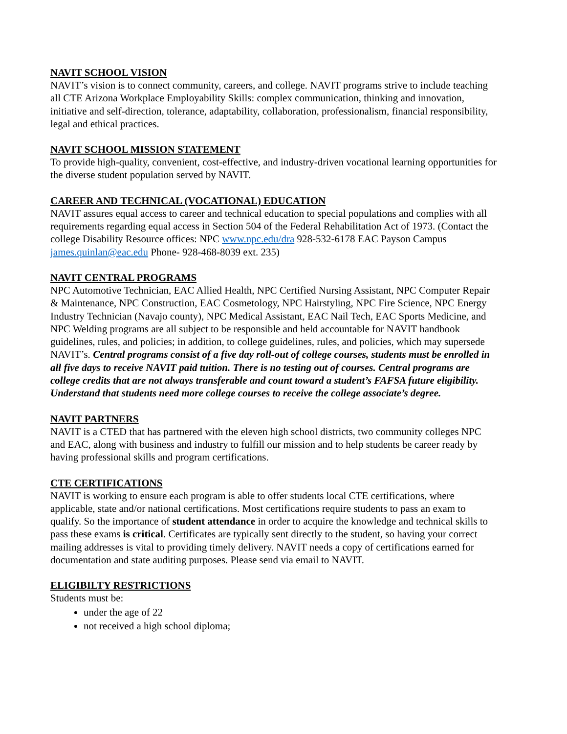NAVIT SCHOOL VISION
NAVIT’s vision is to connect community, careers, and college. NAVIT programs strive to include teaching all CTE Arizona Workplace Employability Skills: complex communication, thinking and innovation, initiative and self-direction, tolerance, adaptability, collaboration, professionalism, financial responsibility, legal and ethical practices.
NAVIT SCHOOL MISSION STATEMENT
To provide high-quality, convenient, cost-effective, and industry-driven vocational learning opportunities for the diverse student population served by NAVIT.
CAREER AND TECHNICAL (VOCATIONAL) EDUCATION
NAVIT assures equal access to career and technical education to special populations and complies with all requirements regarding equal access in Section 504 of the Federal Rehabilitation Act of 1973. (Contact the college Disability Resource offices: NPC www.npc.edu/dra 928-532-6178 EAC Payson Campus james.quinlan@eac.edu Phone- 928-468-8039 ext. 235)
NAVIT CENTRAL PROGRAMS
NPC Automotive Technician, EAC Allied Health, NPC Certified Nursing Assistant, NPC Computer Repair & Maintenance, NPC Construction, EAC Cosmetology, NPC Hairstyling, NPC Fire Science, NPC Energy Industry Technician (Navajo county), NPC Medical Assistant, EAC Nail Tech, EAC Sports Medicine, and NPC Welding programs are all subject to be responsible and held accountable for NAVIT handbook guidelines, rules, and policies; in addition, to college guidelines, rules, and policies, which may supersede NAVIT’s. Central programs consist of a five day roll-out of college courses, students must be enrolled in all five days to receive NAVIT paid tuition. There is no testing out of courses. Central programs are college credits that are not always transferable and count toward a student’s FAFSA future eligibility. Understand that students need more college courses to receive the college associate’s degree.
NAVIT PARTNERS
NAVIT is a CTED that has partnered with the eleven high school districts, two community colleges NPC and EAC, along with business and industry to fulfill our mission and to help students be career ready by having professional skills and program certifications.
CTE CERTIFICATIONS
NAVIT is working to ensure each program is able to offer students local CTE certifications, where applicable, state and/or national certifications. Most certifications require students to pass an exam to qualify. So the importance of student attendance in order to acquire the knowledge and technical skills to pass these exams is critical. Certificates are typically sent directly to the student, so having your correct mailing addresses is vital to providing timely delivery. NAVIT needs a copy of certifications earned for documentation and state auditing purposes. Please send via email to NAVIT.
ELIGIBILTY RESTRICTIONS
Students must be:
under the age of 22
not received a high school diploma;